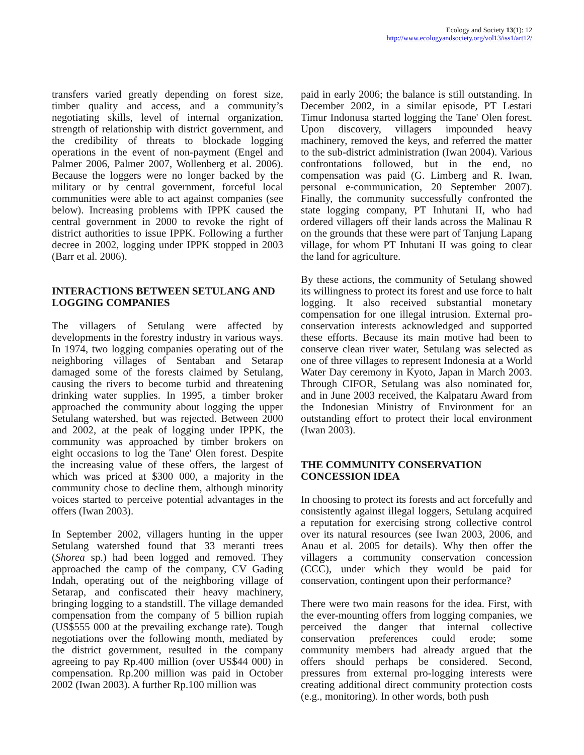Ecology and Society 13(1): 12
http://www.ecologyandsociety.org/vol13/iss1/art12/
transfers varied greatly depending on forest size, timber quality and access, and a community’s negotiating skills, level of internal organization, strength of relationship with district government, and the credibility of threats to blockade logging operations in the event of non-payment (Engel and Palmer 2006, Palmer 2007, Wollenberg et al. 2006). Because the loggers were no longer backed by the military or by central government, forceful local communities were able to act against companies (see below). Increasing problems with IPPK caused the central government in 2000 to revoke the right of district authorities to issue IPPK. Following a further decree in 2002, logging under IPPK stopped in 2003 (Barr et al. 2006).
INTERACTIONS BETWEEN SETULANG AND LOGGING COMPANIES
The villagers of Setulang were affected by developments in the forestry industry in various ways. In 1974, two logging companies operating out of the neighboring villages of Sentaban and Setarap damaged some of the forests claimed by Setulang, causing the rivers to become turbid and threatening drinking water supplies. In 1995, a timber broker approached the community about logging the upper Setulang watershed, but was rejected. Between 2000 and 2002, at the peak of logging under IPPK, the community was approached by timber brokers on eight occasions to log the Tane' Olen forest. Despite the increasing value of these offers, the largest of which was priced at $300 000, a majority in the community chose to decline them, although minority voices started to perceive potential advantages in the offers (Iwan 2003).
In September 2002, villagers hunting in the upper Setulang watershed found that 33 meranti trees (Shorea sp.) had been logged and removed. They approached the camp of the company, CV Gading Indah, operating out of the neighboring village of Setarap, and confiscated their heavy machinery, bringing logging to a standstill. The village demanded compensation from the company of 5 billion rupiah (US$555 000 at the prevailing exchange rate). Tough negotiations over the following month, mediated by the district government, resulted in the company agreeing to pay Rp.400 million (over US$44 000) in compensation. Rp.200 million was paid in October 2002 (Iwan 2003). A further Rp.100 million was
paid in early 2006; the balance is still outstanding. In December 2002, in a similar episode, PT Lestari Timur Indonusa started logging the Tane' Olen forest. Upon discovery, villagers impounded heavy machinery, removed the keys, and referred the matter to the sub-district administration (Iwan 2004). Various confrontations followed, but in the end, no compensation was paid (G. Limberg and R. Iwan, personal e-communication, 20 September 2007). Finally, the community successfully confronted the state logging company, PT Inhutani II, who had ordered villagers off their lands across the Malinau R on the grounds that these were part of Tanjung Lapang village, for whom PT Inhutani II was going to clear the land for agriculture.
By these actions, the community of Setulang showed its willingness to protect its forest and use force to halt logging. It also received substantial monetary compensation for one illegal intrusion. External pro-conservation interests acknowledged and supported these efforts. Because its main motive had been to conserve clean river water, Setulang was selected as one of three villages to represent Indonesia at a World Water Day ceremony in Kyoto, Japan in March 2003. Through CIFOR, Setulang was also nominated for, and in June 2003 received, the Kalpataru Award from the Indonesian Ministry of Environment for an outstanding effort to protect their local environment (Iwan 2003).
THE COMMUNITY CONSERVATION CONCESSION IDEA
In choosing to protect its forests and act forcefully and consistently against illegal loggers, Setulang acquired a reputation for exercising strong collective control over its natural resources (see Iwan 2003, 2006, and Anau et al. 2005 for details). Why then offer the villagers a community conservation concession (CCC), under which they would be paid for conservation, contingent upon their performance?
There were two main reasons for the idea. First, with the ever-mounting offers from logging companies, we perceived the danger that internal collective conservation preferences could erode; some community members had already argued that the offers should perhaps be considered. Second, pressures from external pro-logging interests were creating additional direct community protection costs (e.g., monitoring). In other words, both push